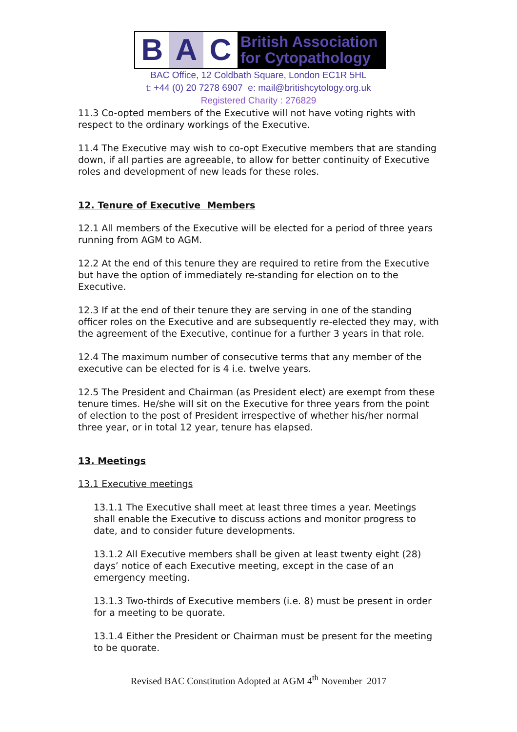B A C
British Association
for Cytopathology
BAC Office, 12 Coldbath Square, London EC1R 5HL
t: +44 (0) 20 7278 6907 e: mail@britishcytology.org.uk
Registered Charity : 276829
11.3 Co-opted members of the Executive will not have voting rights with respect to the ordinary workings of the Executive.
11.4 The Executive may wish to co-opt Executive members that are standing down, if all parties are agreeable, to allow for better continuity of Executive roles and development of new leads for these roles.
12. Tenure of Executive Members
12.1 All members of the Executive will be elected for a period of three years running from AGM to AGM.
12.2 At the end of this tenure they are required to retire from the Executive but have the option of immediately re-standing for election on to the Executive.
12.3 If at the end of their tenure they are serving in one of the standing officer roles on the Executive and are subsequently re-elected they may, with the agreement of the Executive, continue for a further 3 years in that role.
12.4 The maximum number of consecutive terms that any member of the executive can be elected for is 4 i.e. twelve years.
12.5 The President and Chairman (as President elect) are exempt from these tenure times. He/she will sit on the Executive for three years from the point of election to the post of President irrespective of whether his/her normal three year, or in total 12 year, tenure has elapsed.
13. Meetings
13.1 Executive meetings
13.1.1 The Executive shall meet at least three times a year. Meetings shall enable the Executive to discuss actions and monitor progress to date, and to consider future developments.
13.1.2 All Executive members shall be given at least twenty eight (28) days’ notice of each Executive meeting, except in the case of an emergency meeting.
13.1.3 Two-thirds of Executive members (i.e. 8) must be present in order for a meeting to be quorate.
13.1.4 Either the President or Chairman must be present for the meeting to be quorate.
Revised BAC Constitution Adopted at AGM 4<sup>th</sup> November 2017